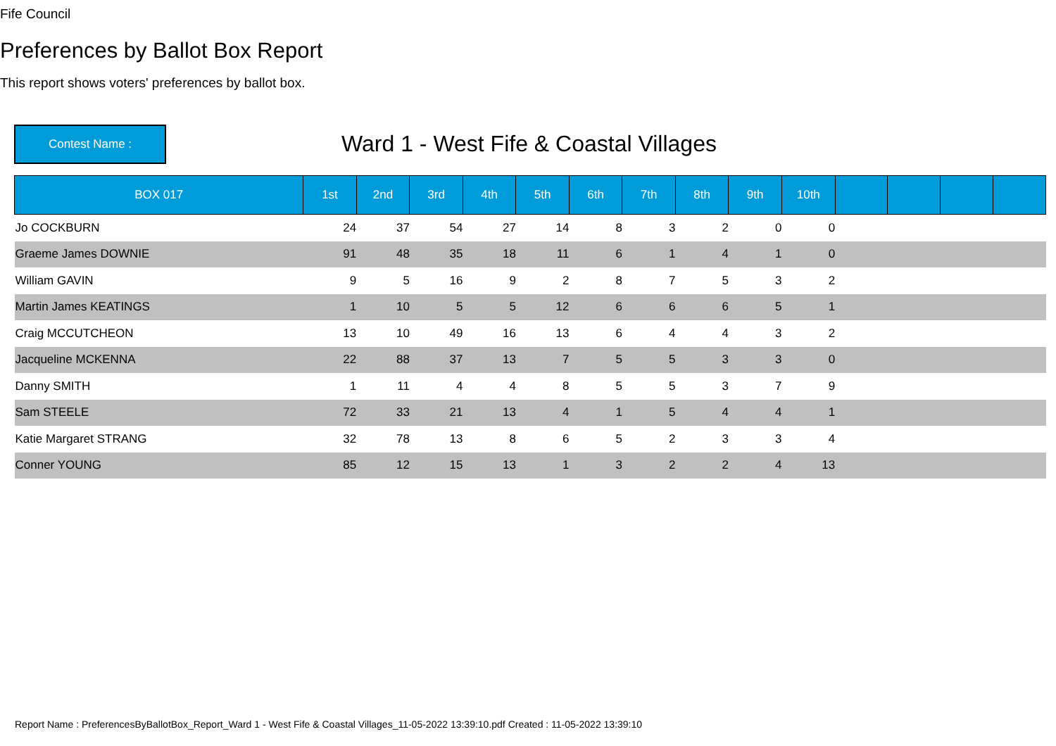Fife Council
Preferences by Ballot Box Report
This report shows voters' preferences by ballot box.
Contest Name :
Ward 1 - West Fife & Coastal Villages
| BOX 017 | 1st | 2nd | 3rd | 4th | 5th | 6th | 7th | 8th | 9th | 10th | | | | |
| --- | --- | --- | --- | --- | --- | --- | --- | --- | --- | --- | --- | --- | --- | --- |
| Jo COCKBURN | 24 | 37 | 54 | 27 | 14 | 8 | 3 | 2 | 0 | 0 | | | | |
| Graeme James DOWNIE | 91 | 48 | 35 | 18 | 11 | 6 | 1 | 4 | 1 | 0 | | | | |
| William GAVIN | 9 | 5 | 16 | 9 | 2 | 8 | 7 | 5 | 3 | 2 | | | | |
| Martin James KEATINGS | 1 | 10 | 5 | 5 | 12 | 6 | 6 | 6 | 5 | 1 | | | | |
| Craig MCCUTCHEON | 13 | 10 | 49 | 16 | 13 | 6 | 4 | 4 | 3 | 2 | | | | |
| Jacqueline MCKENNA | 22 | 88 | 37 | 13 | 7 | 5 | 5 | 3 | 3 | 0 | | | | |
| Danny SMITH | 1 | 11 | 4 | 4 | 8 | 5 | 5 | 3 | 7 | 9 | | | | |
| Sam STEELE | 72 | 33 | 21 | 13 | 4 | 1 | 5 | 4 | 4 | 1 | | | | |
| Katie Margaret STRANG | 32 | 78 | 13 | 8 | 6 | 5 | 2 | 3 | 3 | 4 | | | | |
| Conner YOUNG | 85 | 12 | 15 | 13 | 1 | 3 | 2 | 2 | 4 | 13 | | | | |
Report Name : PreferencesByBallotBox_Report_Ward 1 - West Fife & Coastal Villages_11-05-2022 13:39:10.pdf Created : 11-05-2022 13:39:10